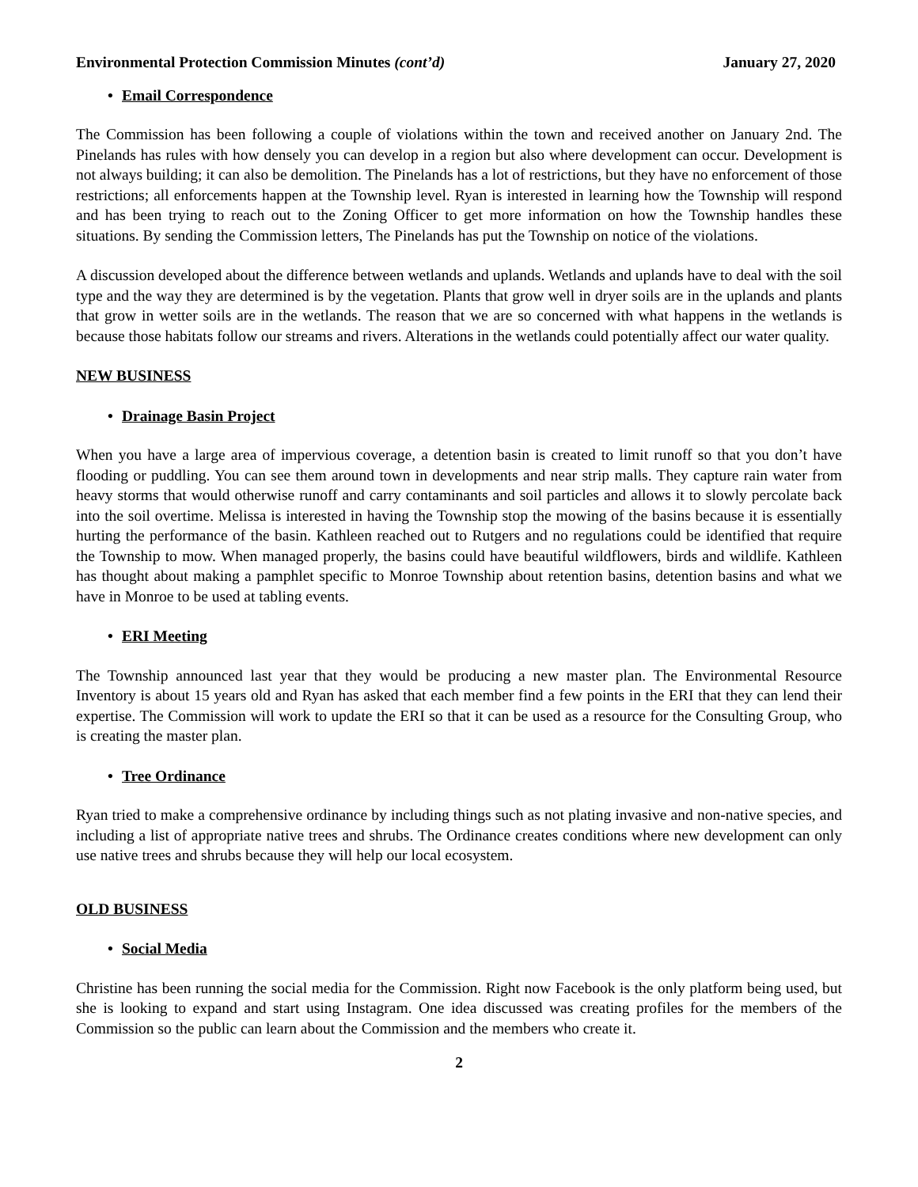Environmental Protection Commission Minutes (cont’d) January 27, 2020
• Email Correspondence
The Commission has been following a couple of violations within the town and received another on January 2nd. The Pinelands has rules with how densely you can develop in a region but also where development can occur. Development is not always building; it can also be demolition. The Pinelands has a lot of restrictions, but they have no enforcement of those restrictions; all enforcements happen at the Township level. Ryan is interested in learning how the Township will respond and has been trying to reach out to the Zoning Officer to get more information on how the Township handles these situations. By sending the Commission letters, The Pinelands has put the Township on notice of the violations.
A discussion developed about the difference between wetlands and uplands. Wetlands and uplands have to deal with the soil type and the way they are determined is by the vegetation. Plants that grow well in dryer soils are in the uplands and plants that grow in wetter soils are in the wetlands. The reason that we are so concerned with what happens in the wetlands is because those habitats follow our streams and rivers. Alterations in the wetlands could potentially affect our water quality.
NEW BUSINESS
• Drainage Basin Project
When you have a large area of impervious coverage, a detention basin is created to limit runoff so that you don’t have flooding or puddling. You can see them around town in developments and near strip malls. They capture rain water from heavy storms that would otherwise runoff and carry contaminants and soil particles and allows it to slowly percolate back into the soil overtime. Melissa is interested in having the Township stop the mowing of the basins because it is essentially hurting the performance of the basin. Kathleen reached out to Rutgers and no regulations could be identified that require the Township to mow. When managed properly, the basins could have beautiful wildflowers, birds and wildlife. Kathleen has thought about making a pamphlet specific to Monroe Township about retention basins, detention basins and what we have in Monroe to be used at tabling events.
• ERI Meeting
The Township announced last year that they would be producing a new master plan. The Environmental Resource Inventory is about 15 years old and Ryan has asked that each member find a few points in the ERI that they can lend their expertise. The Commission will work to update the ERI so that it can be used as a resource for the Consulting Group, who is creating the master plan.
• Tree Ordinance
Ryan tried to make a comprehensive ordinance by including things such as not plating invasive and non-native species, and including a list of appropriate native trees and shrubs. The Ordinance creates conditions where new development can only use native trees and shrubs because they will help our local ecosystem.
OLD BUSINESS
• Social Media
Christine has been running the social media for the Commission. Right now Facebook is the only platform being used, but she is looking to expand and start using Instagram. One idea discussed was creating profiles for the members of the Commission so the public can learn about the Commission and the members who create it.
2